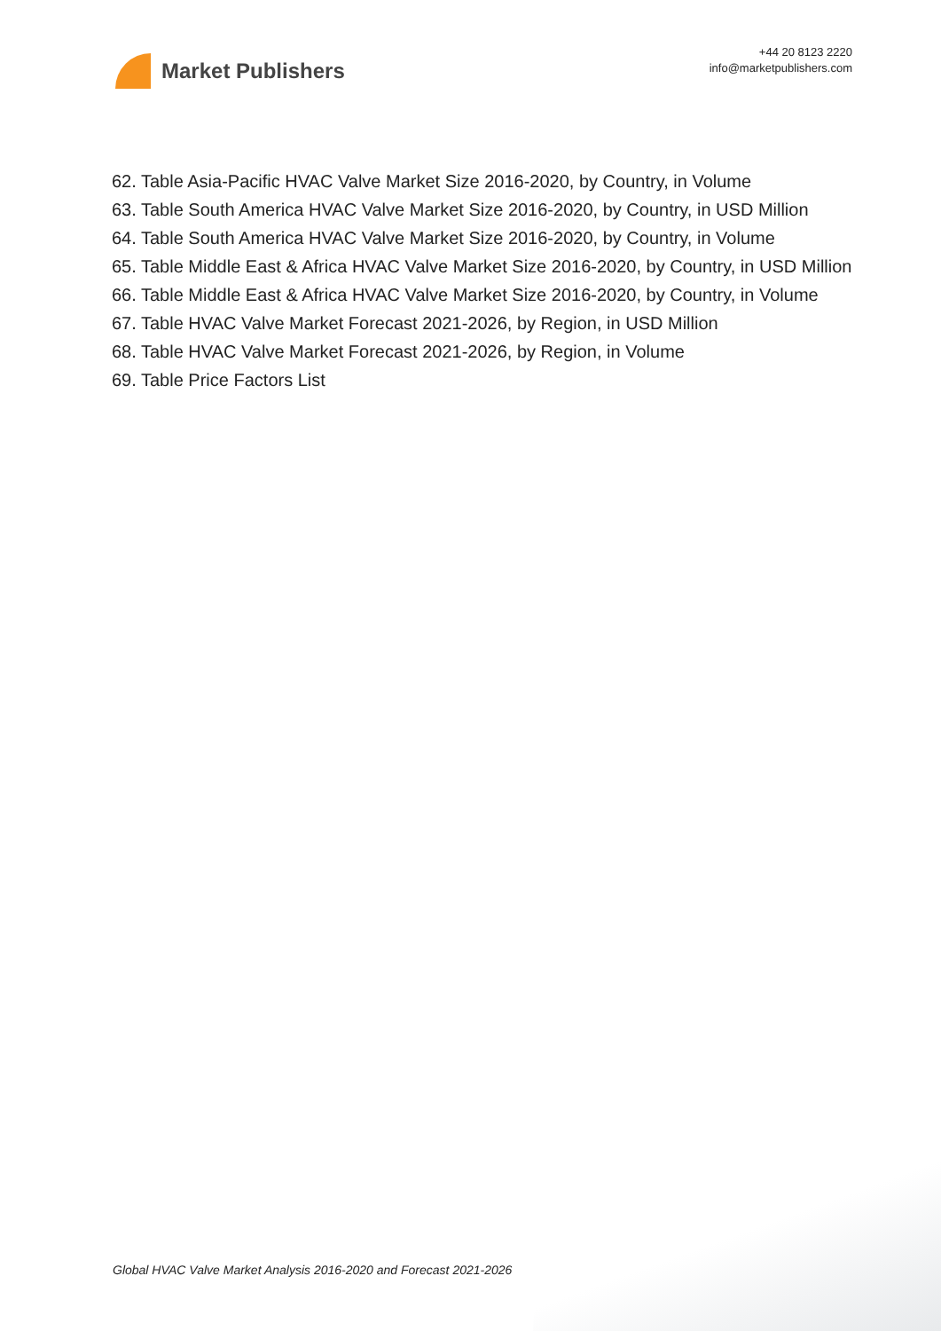Market Publishers
+44 20 8123 2220
info@marketpublishers.com
62. Table Asia-Pacific HVAC Valve Market Size 2016-2020, by Country, in Volume
63. Table South America HVAC Valve Market Size 2016-2020, by Country, in USD Million
64. Table South America HVAC Valve Market Size 2016-2020, by Country, in Volume
65. Table Middle East & Africa HVAC Valve Market Size 2016-2020, by Country, in USD Million
66. Table Middle East & Africa HVAC Valve Market Size 2016-2020, by Country, in Volume
67. Table HVAC Valve Market Forecast 2021-2026, by Region, in USD Million
68. Table HVAC Valve Market Forecast 2021-2026, by Region, in Volume
69. Table Price Factors List
Global HVAC Valve Market Analysis 2016-2020 and Forecast 2021-2026